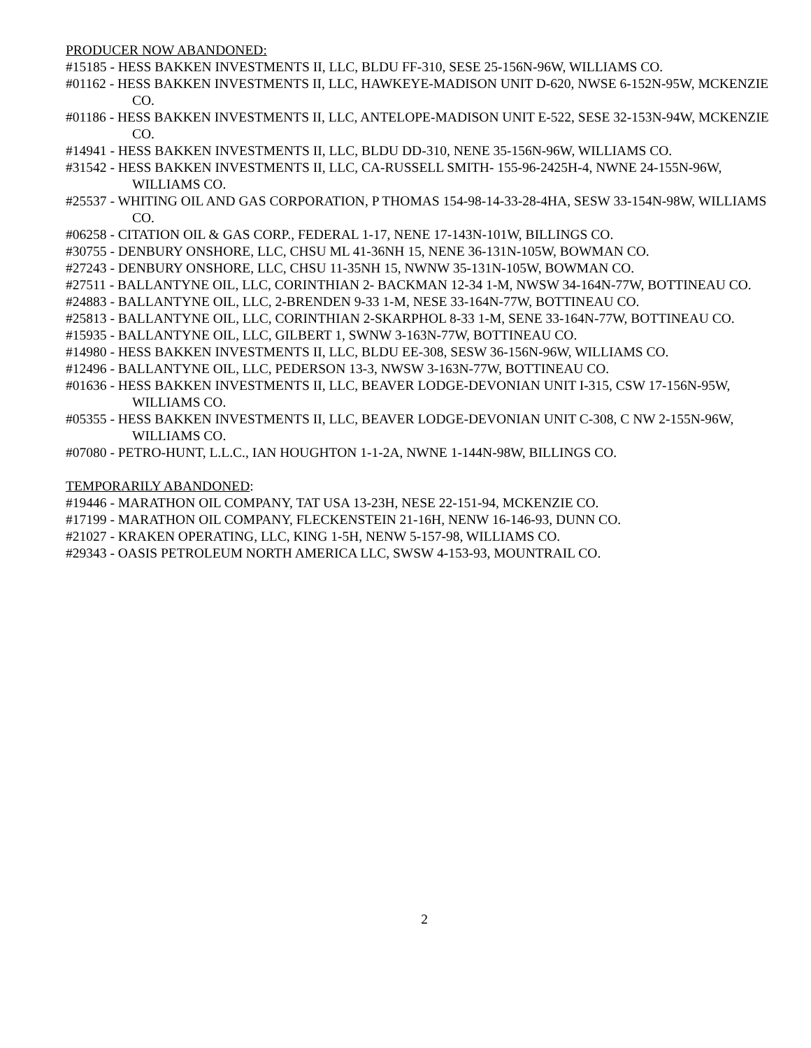PRODUCER NOW ABANDONED:
#15185 - HESS BAKKEN INVESTMENTS II, LLC, BLDU FF-310, SESE 25-156N-96W, WILLIAMS CO.
#01162 - HESS BAKKEN INVESTMENTS II, LLC, HAWKEYE-MADISON UNIT D-620, NWSE 6-152N-95W, MCKENZIE CO.
#01186 - HESS BAKKEN INVESTMENTS II, LLC, ANTELOPE-MADISON UNIT E-522, SESE 32-153N-94W, MCKENZIE CO.
#14941 - HESS BAKKEN INVESTMENTS II, LLC, BLDU DD-310, NENE 35-156N-96W, WILLIAMS CO.
#31542 - HESS BAKKEN INVESTMENTS II, LLC, CA-RUSSELL SMITH- 155-96-2425H-4, NWNE 24-155N-96W, WILLIAMS CO.
#25537 - WHITING OIL AND GAS CORPORATION, P THOMAS 154-98-14-33-28-4HA, SESW 33-154N-98W, WILLIAMS CO.
#06258 - CITATION OIL & GAS CORP., FEDERAL 1-17, NENE 17-143N-101W, BILLINGS CO.
#30755 - DENBURY ONSHORE, LLC, CHSU ML 41-36NH 15, NENE 36-131N-105W, BOWMAN CO.
#27243 - DENBURY ONSHORE, LLC, CHSU 11-35NH 15, NWNW 35-131N-105W, BOWMAN CO.
#27511 - BALLANTYNE OIL, LLC, CORINTHIAN 2- BACKMAN 12-34 1-M, NWSW 34-164N-77W, BOTTINEAU CO.
#24883 - BALLANTYNE OIL, LLC, 2-BRENDEN 9-33 1-M, NESE 33-164N-77W, BOTTINEAU CO.
#25813 - BALLANTYNE OIL, LLC, CORINTHIAN 2-SKARPHOL 8-33 1-M, SENE 33-164N-77W, BOTTINEAU CO.
#15935 - BALLANTYNE OIL, LLC, GILBERT 1, SWNW 3-163N-77W, BOTTINEAU CO.
#14980 - HESS BAKKEN INVESTMENTS II, LLC, BLDU EE-308, SESW 36-156N-96W, WILLIAMS CO.
#12496 - BALLANTYNE OIL, LLC, PEDERSON 13-3, NWSW 3-163N-77W, BOTTINEAU CO.
#01636 - HESS BAKKEN INVESTMENTS II, LLC, BEAVER LODGE-DEVONIAN UNIT I-315, CSW 17-156N-95W, WILLIAMS CO.
#05355 - HESS BAKKEN INVESTMENTS II, LLC, BEAVER LODGE-DEVONIAN UNIT C-308, C NW 2-155N-96W, WILLIAMS CO.
#07080 - PETRO-HUNT, L.L.C., IAN HOUGHTON 1-1-2A, NWNE 1-144N-98W, BILLINGS CO.
TEMPORARILY ABANDONED:
#19446 - MARATHON OIL COMPANY, TAT USA 13-23H, NESE 22-151-94, MCKENZIE CO.
#17199 - MARATHON OIL COMPANY, FLECKENSTEIN 21-16H, NENW 16-146-93, DUNN CO.
#21027 - KRAKEN OPERATING, LLC, KING 1-5H, NENW 5-157-98, WILLIAMS CO.
#29343 - OASIS PETROLEUM NORTH AMERICA LLC, SWSW 4-153-93, MOUNTRAIL CO.
2